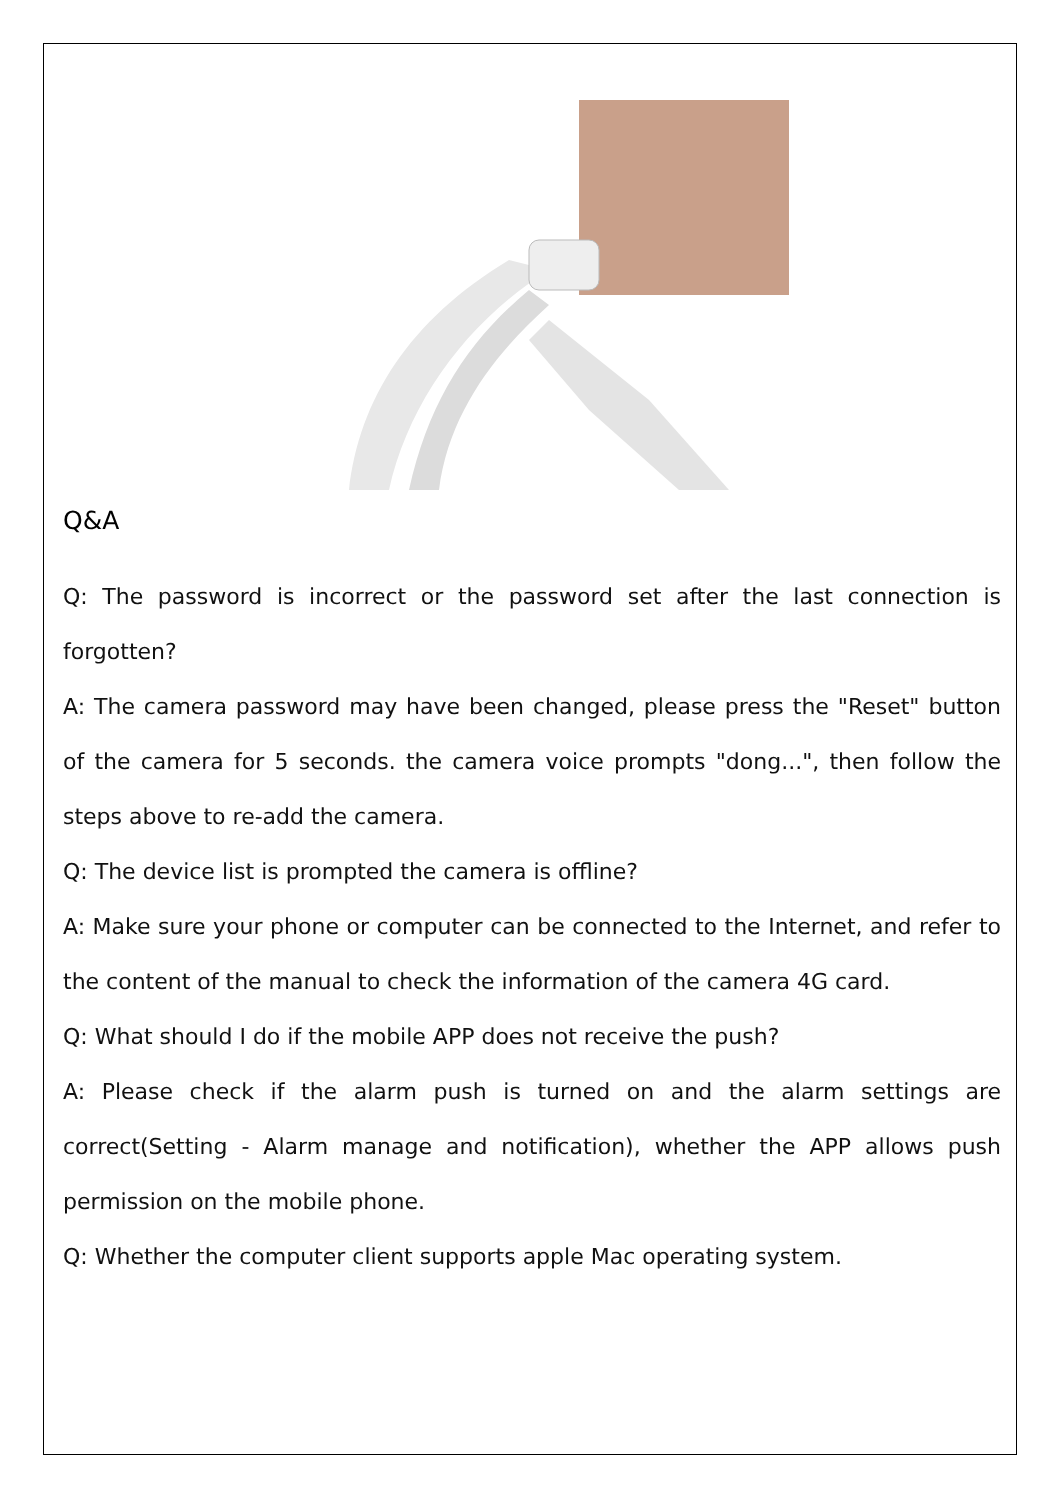Q&A
Q: The password is incorrect or the password set after the last connection is forgotten?
A: The camera password may have been changed, please press the "Reset" button of the camera for 5 seconds. the camera voice prompts "dong...", then follow the steps above to re-add the camera.
Q: The device list is prompted the camera is offline?
A: Make sure your phone or computer can be connected to the Internet, and refer to the content of the manual to check the information of the camera 4G card.
Q: What should I do if the mobile APP does not receive the push?
A: Please check if the alarm push is turned on and the alarm settings are correct(Setting - Alarm manage and notification), whether the APP allows push permission on the mobile phone.
Q: Whether the computer client supports apple Mac operating system.